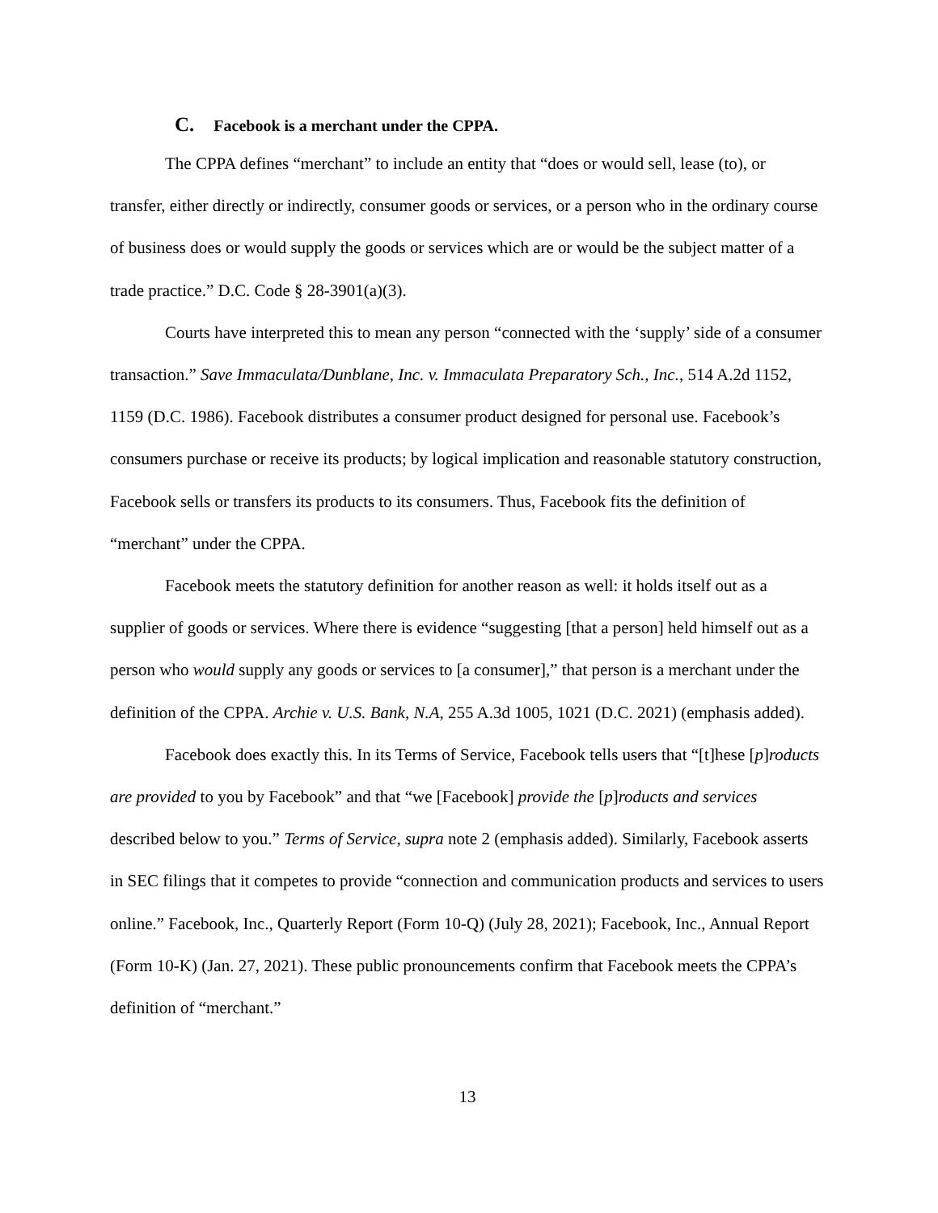C. Facebook is a merchant under the CPPA.
The CPPA defines “merchant” to include an entity that “does or would sell, lease (to), or transfer, either directly or indirectly, consumer goods or services, or a person who in the ordinary course of business does or would supply the goods or services which are or would be the subject matter of a trade practice.” D.C. Code § 28-3901(a)(3).
Courts have interpreted this to mean any person “connected with the ‘supply’ side of a consumer transaction.” Save Immaculata/Dunblane, Inc. v. Immaculata Preparatory Sch., Inc., 514 A.2d 1152, 1159 (D.C. 1986). Facebook distributes a consumer product designed for personal use. Facebook’s consumers purchase or receive its products; by logical implication and reasonable statutory construction, Facebook sells or transfers its products to its consumers. Thus, Facebook fits the definition of “merchant” under the CPPA.
Facebook meets the statutory definition for another reason as well: it holds itself out as a supplier of goods or services. Where there is evidence “suggesting [that a person] held himself out as a person who would supply any goods or services to [a consumer],” that person is a merchant under the definition of the CPPA. Archie v. U.S. Bank, N.A, 255 A.3d 1005, 1021 (D.C. 2021) (emphasis added).
Facebook does exactly this. In its Terms of Service, Facebook tells users that “[t]hese [p]roducts are provided to you by Facebook” and that “we [Facebook] provide the [p]roducts and services described below to you.” Terms of Service, supra note 2 (emphasis added). Similarly, Facebook asserts in SEC filings that it competes to provide “connection and communication products and services to users online.” Facebook, Inc., Quarterly Report (Form 10-Q) (July 28, 2021); Facebook, Inc., Annual Report (Form 10-K) (Jan. 27, 2021). These public pronouncements confirm that Facebook meets the CPPA’s definition of “merchant.”
13